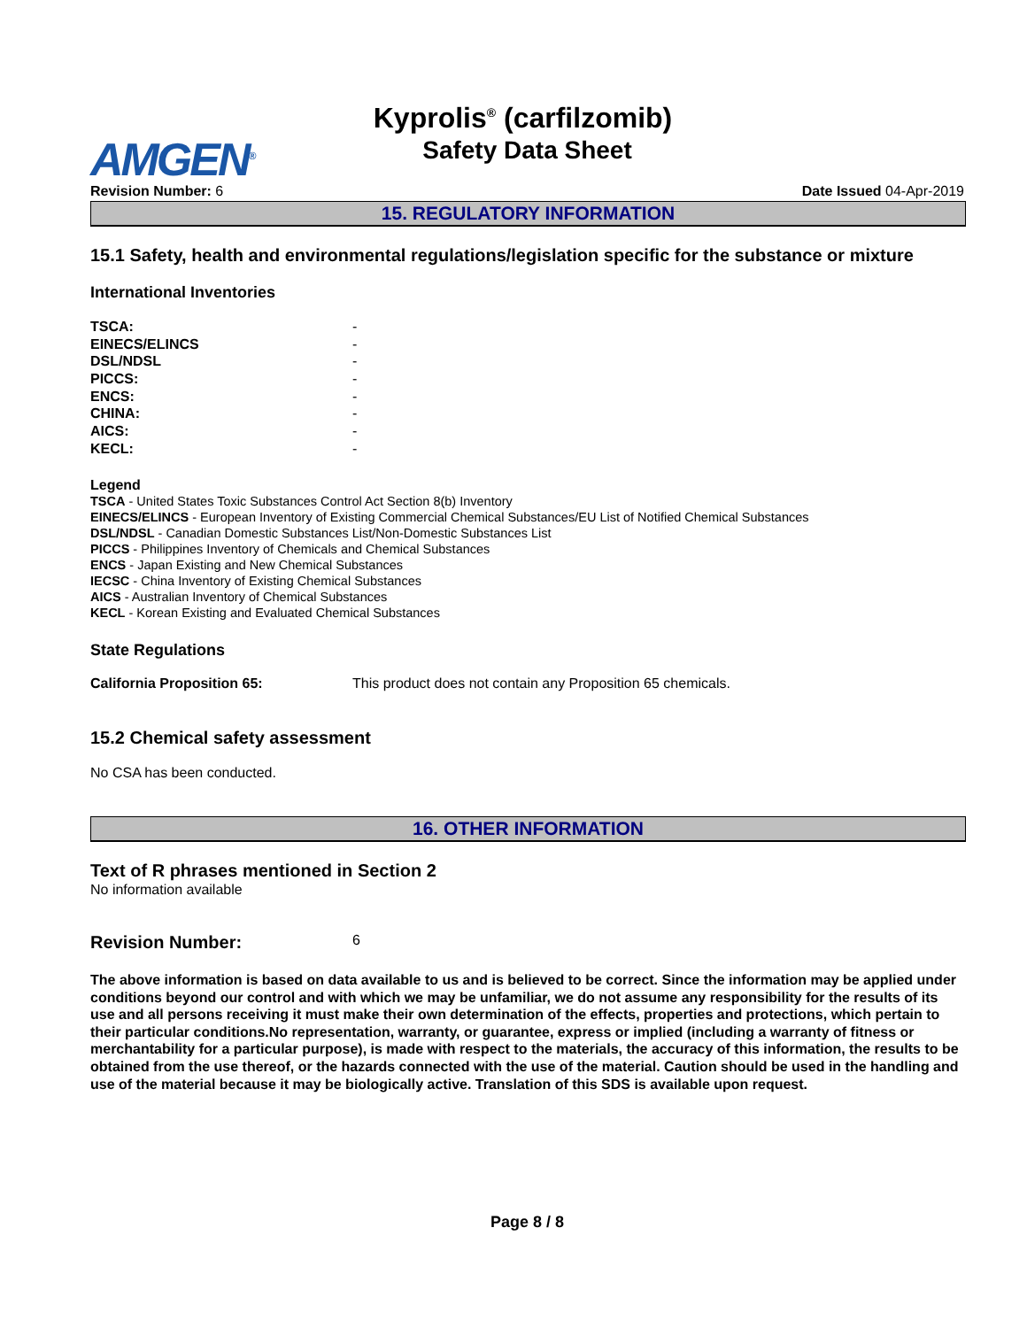Kyprolis<sup>®</sup> (carfilzomib)
Safety Data Sheet
AMGEN<sup>®</sup>
Revision Number: 6 Date Issued 04-Apr-2019
15. REGULATORY INFORMATION
15.1 Safety, health and environmental regulations/legislation specific for the substance or mixture
International Inventories
| TSCA: | - |
| EINECS/ELINCS | - |
| DSL/NDSL | - |
| PICCS: | - |
| ENCS: | - |
| CHINA: | - |
| AICS: | - |
| KECL: | - |
Legend
TSCA - United States Toxic Substances Control Act Section 8(b) Inventory
EINECS/ELINCS - European Inventory of Existing Commercial Chemical Substances/EU List of Notified Chemical Substances
DSL/NDSL - Canadian Domestic Substances List/Non-Domestic Substances List
PICCS - Philippines Inventory of Chemicals and Chemical Substances
ENCS - Japan Existing and New Chemical Substances
IECSC - China Inventory of Existing Chemical Substances
AICS - Australian Inventory of Chemical Substances
KECL - Korean Existing and Evaluated Chemical Substances
State Regulations
California Proposition 65: This product does not contain any Proposition 65 chemicals.
15.2 Chemical safety assessment
No CSA has been conducted.
16. OTHER INFORMATION
Text of R phrases mentioned in Section 2
No information available
Revision Number: 6
The above information is based on data available to us and is believed to be correct. Since the information may be applied under conditions beyond our control and with which we may be unfamiliar, we do not assume any responsibility for the results of its use and all persons receiving it must make their own determination of the effects, properties and protections, which pertain to their particular conditions.No representation, warranty, or guarantee, express or implied (including a warranty of fitness or merchantability for a particular purpose), is made with respect to the materials, the accuracy of this information, the results to be obtained from the use thereof, or the hazards connected with the use of the material. Caution should be used in the handling and use of the material because it may be biologically active. Translation of this SDS is available upon request.
Page 8 / 8